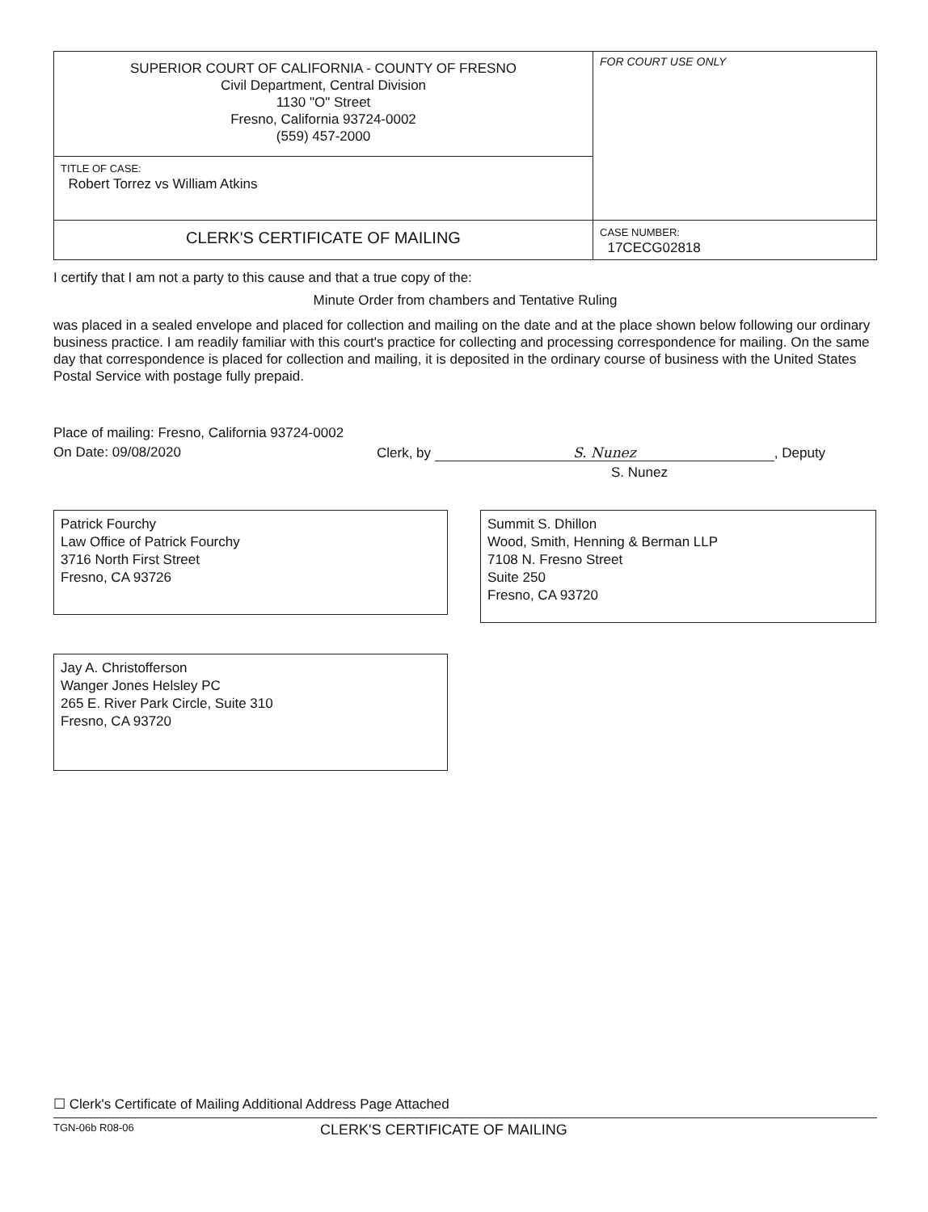| SUPERIOR COURT OF CALIFORNIA - COUNTY OF FRESNO Civil Department, Central Division 1130 "O" Street Fresno, California 93724-0002 (559) 457-2000 | FOR COURT USE ONLY |
| TITLE OF CASE: Robert Torrez vs William Atkins | |
| CLERK'S CERTIFICATE OF MAILING | CASE NUMBER: 17CECG02818 |
I certify that I am not a party to this cause and that a true copy of the:
Minute Order from chambers and Tentative Ruling
was placed in a sealed envelope and placed for collection and mailing on the date and at the place shown below following our ordinary business practice. I am readily familiar with this court's practice for collecting and processing correspondence for mailing. On the same day that correspondence is placed for collection and mailing, it is deposited in the ordinary course of business with the United States Postal Service with postage fully prepaid.
Place of mailing: Fresno, California 93724-0002
On Date: 09/08/2020 Clerk, by S. Nunez, Deputy
S. Nunez
Patrick Fourchy
Law Office of Patrick Fourchy
3716 North First Street
Fresno, CA 93726
Summit S. Dhillon
Wood, Smith, Henning & Berman LLP
7108 N. Fresno Street
Suite 250
Fresno, CA 93720
Jay A. Christofferson
Wanger Jones Helsley PC
265 E. River Park Circle, Suite 310
Fresno, CA 93720
☐ Clerk's Certificate of Mailing Additional Address Page Attached
TGN-06b R08-06 CLERK'S CERTIFICATE OF MAILING